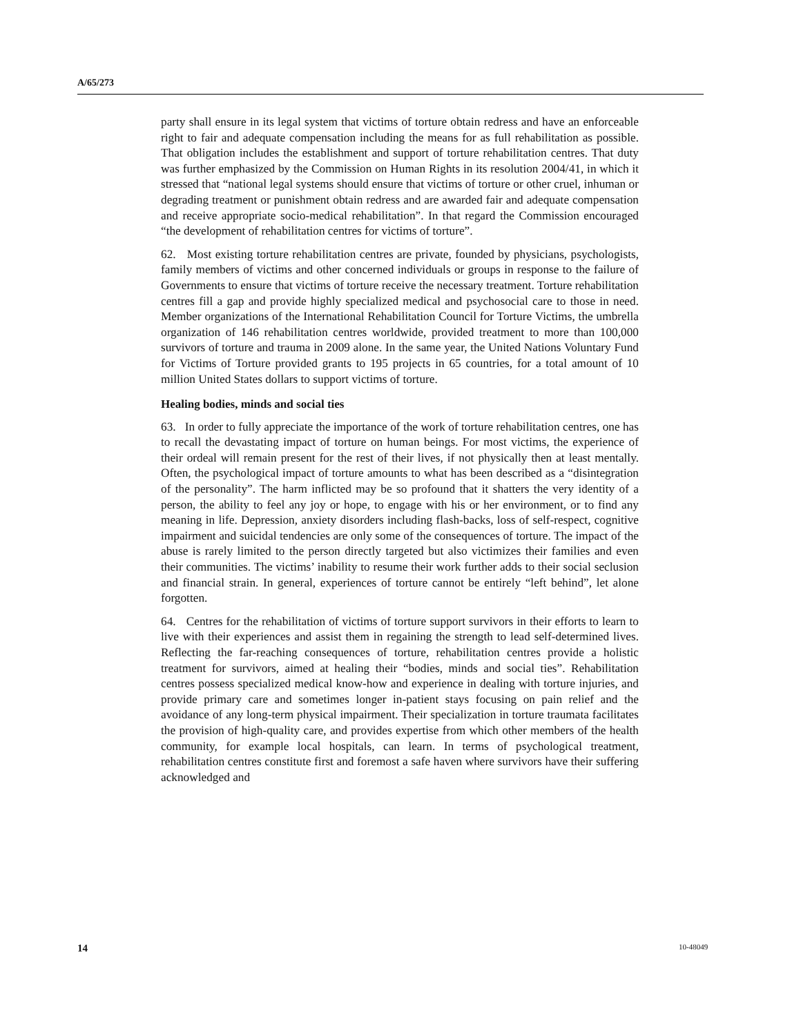A/65/273
party shall ensure in its legal system that victims of torture obtain redress and have an enforceable right to fair and adequate compensation including the means for as full rehabilitation as possible. That obligation includes the establishment and support of torture rehabilitation centres. That duty was further emphasized by the Commission on Human Rights in its resolution 2004/41, in which it stressed that “national legal systems should ensure that victims of torture or other cruel, inhuman or degrading treatment or punishment obtain redress and are awarded fair and adequate compensation and receive appropriate socio-medical rehabilitation”. In that regard the Commission encouraged “the development of rehabilitation centres for victims of torture”.
62. Most existing torture rehabilitation centres are private, founded by physicians, psychologists, family members of victims and other concerned individuals or groups in response to the failure of Governments to ensure that victims of torture receive the necessary treatment. Torture rehabilitation centres fill a gap and provide highly specialized medical and psychosocial care to those in need. Member organizations of the International Rehabilitation Council for Torture Victims, the umbrella organization of 146 rehabilitation centres worldwide, provided treatment to more than 100,000 survivors of torture and trauma in 2009 alone. In the same year, the United Nations Voluntary Fund for Victims of Torture provided grants to 195 projects in 65 countries, for a total amount of 10 million United States dollars to support victims of torture.
Healing bodies, minds and social ties
63. In order to fully appreciate the importance of the work of torture rehabilitation centres, one has to recall the devastating impact of torture on human beings. For most victims, the experience of their ordeal will remain present for the rest of their lives, if not physically then at least mentally. Often, the psychological impact of torture amounts to what has been described as a “disintegration of the personality”. The harm inflicted may be so profound that it shatters the very identity of a person, the ability to feel any joy or hope, to engage with his or her environment, or to find any meaning in life. Depression, anxiety disorders including flash-backs, loss of self-respect, cognitive impairment and suicidal tendencies are only some of the consequences of torture. The impact of the abuse is rarely limited to the person directly targeted but also victimizes their families and even their communities. The victims’ inability to resume their work further adds to their social seclusion and financial strain. In general, experiences of torture cannot be entirely “left behind”, let alone forgotten.
64. Centres for the rehabilitation of victims of torture support survivors in their efforts to learn to live with their experiences and assist them in regaining the strength to lead self-determined lives. Reflecting the far-reaching consequences of torture, rehabilitation centres provide a holistic treatment for survivors, aimed at healing their “bodies, minds and social ties”. Rehabilitation centres possess specialized medical know-how and experience in dealing with torture injuries, and provide primary care and sometimes longer in-patient stays focusing on pain relief and the avoidance of any long-term physical impairment. Their specialization in torture traumata facilitates the provision of high-quality care, and provides expertise from which other members of the health community, for example local hospitals, can learn. In terms of psychological treatment, rehabilitation centres constitute first and foremost a safe haven where survivors have their suffering acknowledged and
14 10-48049